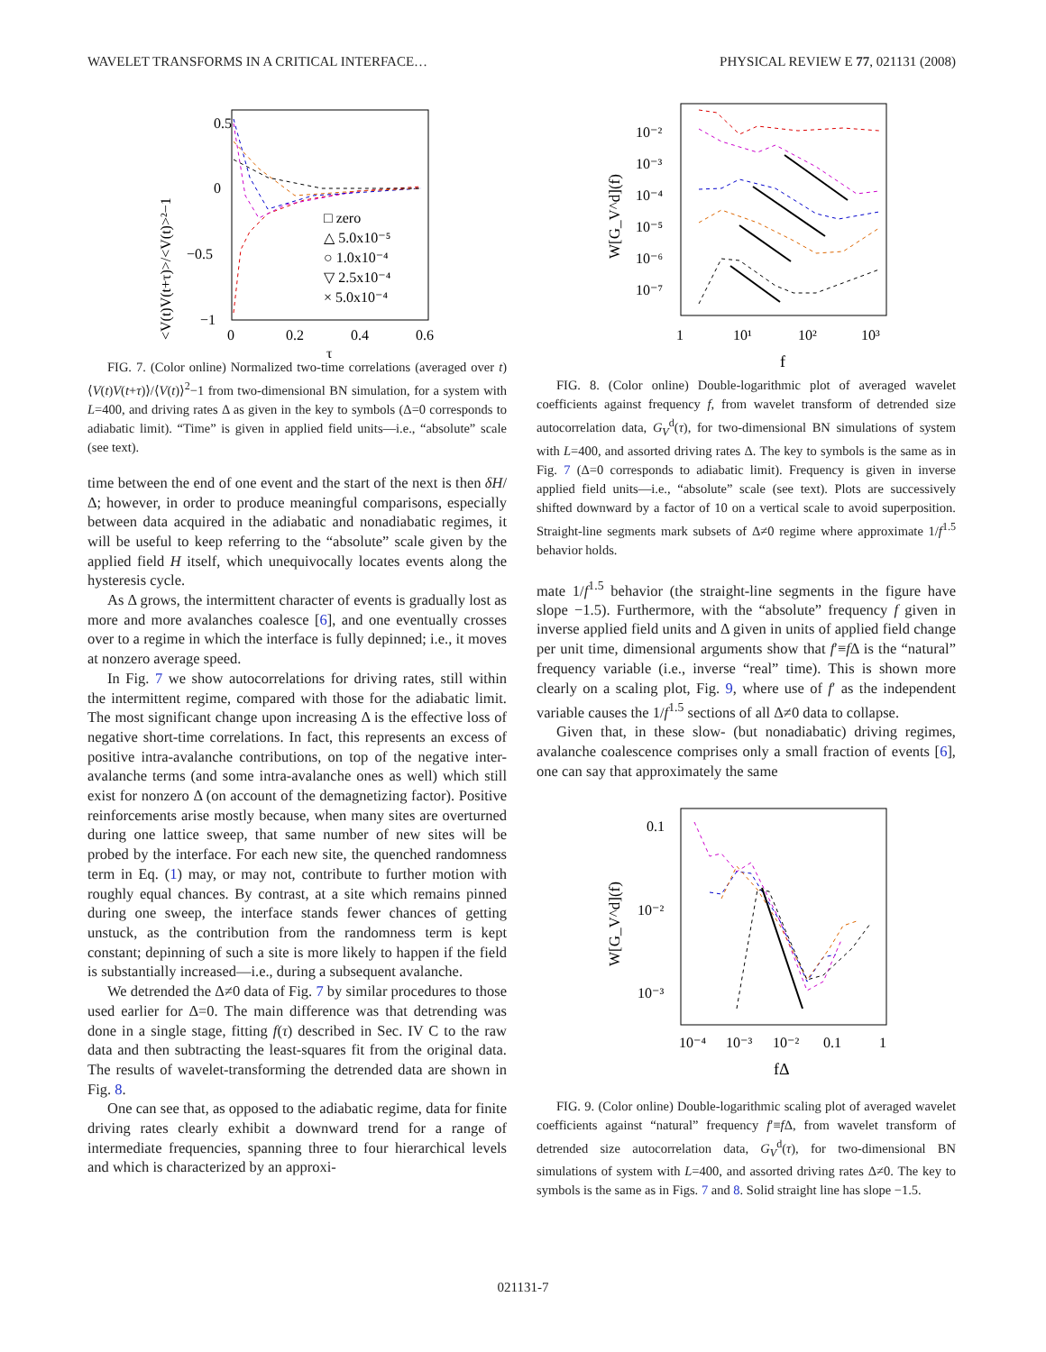WAVELET TRANSFORMS IN A CRITICAL INTERFACE… PHYSICAL REVIEW E 77, 021131 (2008)
0.5
0
−0.5
−1
0
0.2
0.4
0.6
τ
<V(t)V(t+τ)>/<V(t)>²−1
□ zero
△ 5.0x10⁻⁵
○ 1.0x10⁻⁴
▽ 2.5x10⁻⁴
× 5.0x10⁻⁴
FIG. 7. (Color online) Normalized two-time correlations (averaged over t) ⟨V(t)V(t+τ)⟩/⟨V(t)⟩<sup>2</sup>−1 from two-dimensional BN simulation, for a system with L=400, and driving rates Δ as given in the key to symbols (Δ=0 corresponds to adiabatic limit). “Time” is given in applied field units—i.e., “absolute” scale (see text).
time between the end of one event and the start of the next is then δH/Δ; however, in order to produce meaningful comparisons, especially between data acquired in the adiabatic and nonadiabatic regimes, it will be useful to keep referring to the “absolute” scale given by the applied field H itself, which unequivocally locates events along the hysteresis cycle.
As Δ grows, the intermittent character of events is gradually lost as more and more avalanches coalesce [6], and one eventually crosses over to a regime in which the interface is fully depinned; i.e., it moves at nonzero average speed.
In Fig. 7 we show autocorrelations for driving rates, still within the intermittent regime, compared with those for the adiabatic limit. The most significant change upon increasing Δ is the effective loss of negative short-time correlations. In fact, this represents an excess of positive intra-avalanche contributions, on top of the negative inter-avalanche terms (and some intra-avalanche ones as well) which still exist for nonzero Δ (on account of the demagnetizing factor). Positive reinforcements arise mostly because, when many sites are overturned during one lattice sweep, that same number of new sites will be probed by the interface. For each new site, the quenched randomness term in Eq. (1) may, or may not, contribute to further motion with roughly equal chances. By contrast, at a site which remains pinned during one sweep, the interface stands fewer chances of getting unstuck, as the contribution from the randomness term is kept constant; depinning of such a site is more likely to happen if the field is substantially increased—i.e., during a subsequent avalanche.
We detrended the Δ≠0 data of Fig. 7 by similar procedures to those used earlier for Δ=0. The main difference was that detrending was done in a single stage, fitting f(τ) described in Sec. IV C to the raw data and then subtracting the least-squares fit from the original data. The results of wavelet-transforming the detrended data are shown in Fig. 8.
One can see that, as opposed to the adiabatic regime, data for finite driving rates clearly exhibit a downward trend for a range of intermediate frequencies, spanning three to four hierarchical levels and which is characterized by an approxi-
10⁻²
10⁻³
10⁻⁴
10⁻⁵
10⁻⁶
10⁻⁷
1
10¹
10²
10³
f
W[G_V^d](f)
FIG. 8. (Color online) Double-logarithmic plot of averaged wavelet coefficients against frequency f, from wavelet transform of detrended size autocorrelation data, G<sub>V</sub><sup>d</sup>(τ), for two-dimensional BN simulations of system with L=400, and assorted driving rates Δ. The key to symbols is the same as in Fig. 7 (Δ=0 corresponds to adiabatic limit). Frequency is given in inverse applied field units—i.e., “absolute” scale (see text). Plots are successively shifted downward by a factor of 10 on a vertical scale to avoid superposition. Straight-line segments mark subsets of Δ≠0 regime where approximate 1/f<sup>1.5</sup> behavior holds.
mate 1/f<sup>1.5</sup> behavior (the straight-line segments in the figure have slope −1.5). Furthermore, with the “absolute” frequency f given in inverse applied field units and Δ given in units of applied field change per unit time, dimensional arguments show that f′≡f Δ is the “natural” frequency variable (i.e., inverse “real” time). This is shown more clearly on a scaling plot, Fig. 9, where use of f′ as the independent variable causes the 1/f<sup>1.5</sup> sections of all Δ≠0 data to collapse.
Given that, in these slow- (but nonadiabatic) driving regimes, avalanche coalescence comprises only a small fraction of events [6], one can say that approximately the same
0.1
10⁻²
10⁻³
10⁻⁴
10⁻³
10⁻²
0.1
1
fΔ
W[G_V^d](f)
FIG. 9. (Color online) Double-logarithmic scaling plot of averaged wavelet coefficients against “natural” frequency f′≡f Δ, from wavelet transform of detrended size autocorrelation data, G<sub>V</sub><sup>d</sup>(τ), for two-dimensional BN simulations of system with L=400, and assorted driving rates Δ≠0. The key to symbols is the same as in Figs. 7 and 8. Solid straight line has slope −1.5.
021131-7